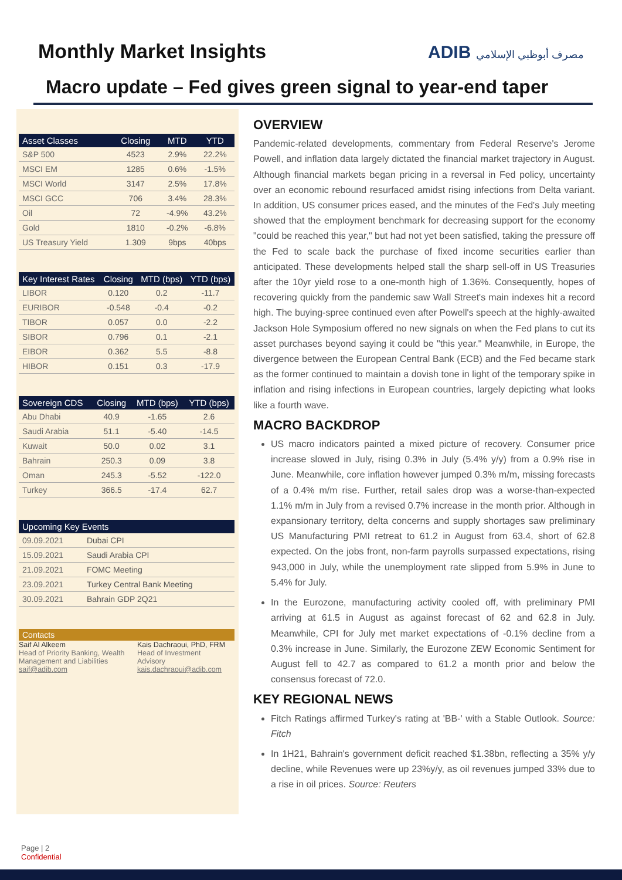Monthly Market Insights ADIB مصرف أبوظبي الإسلامي
Macro update – Fed gives green signal to year-end taper
| Asset Classes | Closing | MTD | YTD |
| --- | --- | --- | --- |
| S&P 500 | 4523 | 2.9% | 22.2% |
| MSCI EM | 1285 | 0.6% | -1.5% |
| MSCI World | 3147 | 2.5% | 17.8% |
| MSCI GCC | 706 | 3.4% | 28.3% |
| Oil | 72 | -4.9% | 43.2% |
| Gold | 1810 | -0.2% | -6.8% |
| US Treasury Yield | 1.309 | 9bps | 40bps |
| Key Interest Rates | Closing | MTD (bps) | YTD (bps) |
| --- | --- | --- | --- |
| LIBOR | 0.120 | 0.2 | -11.7 |
| EURIBOR | -0.548 | -0.4 | -0.2 |
| TIBOR | 0.057 | 0.0 | -2.2 |
| SIBOR | 0.796 | 0.1 | -2.1 |
| EIBOR | 0.362 | 5.5 | -8.8 |
| HIBOR | 0.151 | 0.3 | -17.9 |
| Sovereign CDS | Closing | MTD (bps) | YTD (bps) |
| --- | --- | --- | --- |
| Abu Dhabi | 40.9 | -1.65 | 2.6 |
| Saudi Arabia | 51.1 | -5.40 | -14.5 |
| Kuwait | 50.0 | 0.02 | 3.1 |
| Bahrain | 250.3 | 0.09 | 3.8 |
| Oman | 245.3 | -5.52 | -122.0 |
| Turkey | 366.5 | -17.4 | 62.7 |
| Upcoming Key Events | |
| --- | --- |
| 09.09.2021 | Dubai CPI |
| 15.09.2021 | Saudi Arabia CPI |
| 21.09.2021 | FOMC Meeting |
| 23.09.2021 | Turkey Central Bank Meeting |
| 30.09.2021 | Bahrain GDP 2Q21 |
Contacts
Saif Al Alkeem
Head of Priority Banking, Wealth Management and Liabilities
saif@adib.com
Kais Dachraoui, PhD, FRM
Head of Investment
Advisory
kais.dachraoui@adib.com
OVERVIEW
Pandemic-related developments, commentary from Federal Reserve's Jerome Powell, and inflation data largely dictated the financial market trajectory in August. Although financial markets began pricing in a reversal in Fed policy, uncertainty over an economic rebound resurfaced amidst rising infections from Delta variant. In addition, US consumer prices eased, and the minutes of the Fed's July meeting showed that the employment benchmark for decreasing support for the economy "could be reached this year," but had not yet been satisfied, taking the pressure off the Fed to scale back the purchase of fixed income securities earlier than anticipated. These developments helped stall the sharp sell-off in US Treasuries after the 10yr yield rose to a one-month high of 1.36%. Consequently, hopes of recovering quickly from the pandemic saw Wall Street's main indexes hit a record high. The buying-spree continued even after Powell's speech at the highly-awaited Jackson Hole Symposium offered no new signals on when the Fed plans to cut its asset purchases beyond saying it could be "this year." Meanwhile, in Europe, the divergence between the European Central Bank (ECB) and the Fed became stark as the former continued to maintain a dovish tone in light of the temporary spike in inflation and rising infections in European countries, largely depicting what looks like a fourth wave.
MACRO BACKDROP
US macro indicators painted a mixed picture of recovery. Consumer price increase slowed in July, rising 0.3% in July (5.4% y/y) from a 0.9% rise in June. Meanwhile, core inflation however jumped 0.3% m/m, missing forecasts of a 0.4% m/m rise. Further, retail sales drop was a worse-than-expected 1.1% m/m in July from a revised 0.7% increase in the month prior. Although in expansionary territory, delta concerns and supply shortages saw preliminary US Manufacturing PMI retreat to 61.2 in August from 63.4, short of 62.8 expected. On the jobs front, non-farm payrolls surpassed expectations, rising 943,000 in July, while the unemployment rate slipped from 5.9% in June to 5.4% for July.
In the Eurozone, manufacturing activity cooled off, with preliminary PMI arriving at 61.5 in August as against forecast of 62 and 62.8 in July. Meanwhile, CPI for July met market expectations of -0.1% decline from a 0.3% increase in June. Similarly, the Eurozone ZEW Economic Sentiment for August fell to 42.7 as compared to 61.2 a month prior and below the consensus forecast of 72.0.
KEY REGIONAL NEWS
Fitch Ratings affirmed Turkey's rating at 'BB-' with a Stable Outlook. Source: Fitch
In 1H21, Bahrain's government deficit reached $1.38bn, reflecting a 35% y/y decline, while Revenues were up 23%y/y, as oil revenues jumped 33% due to a rise in oil prices. Source: Reuters
Page | 2
Confidential